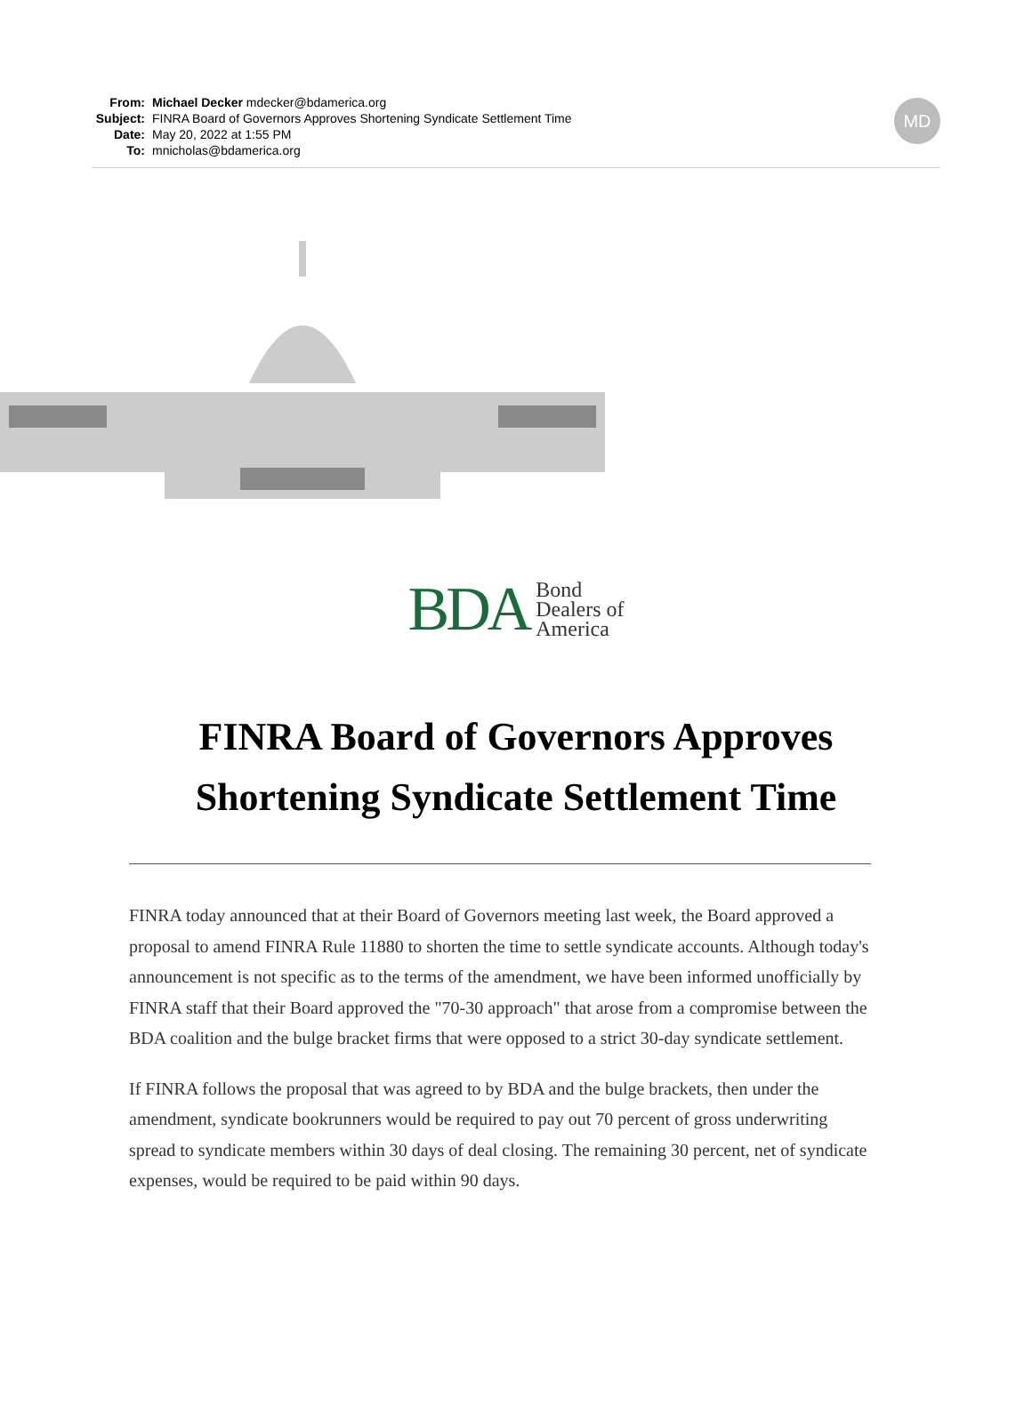From: Michael Decker mdecker@bdamerica.org
Subject: FINRA Board of Governors Approves Shortening Syndicate Settlement Time
Date: May 20, 2022 at 1:55 PM
To: mnicholas@bdamerica.org
MD
BDA Bond
Dealers of
America
FINRA Board of Governors Approves
Shortening Syndicate Settlement Time
FINRA today announced that at their Board of Governors meeting last week, the Board approved a proposal to amend FINRA Rule 11880 to shorten the time to settle syndicate accounts. Although today's announcement is not specific as to the terms of the amendment, we have been informed unofficially by FINRA staff that their Board approved the "70-30 approach" that arose from a compromise between the BDA coalition and the bulge bracket firms that were opposed to a strict 30-day syndicate settlement.
If FINRA follows the proposal that was agreed to by BDA and the bulge brackets, then under the amendment, syndicate bookrunners would be required to pay out 70 percent of gross underwriting spread to syndicate members within 30 days of deal closing. The remaining 30 percent, net of syndicate expenses, would be required to be paid within 90 days.